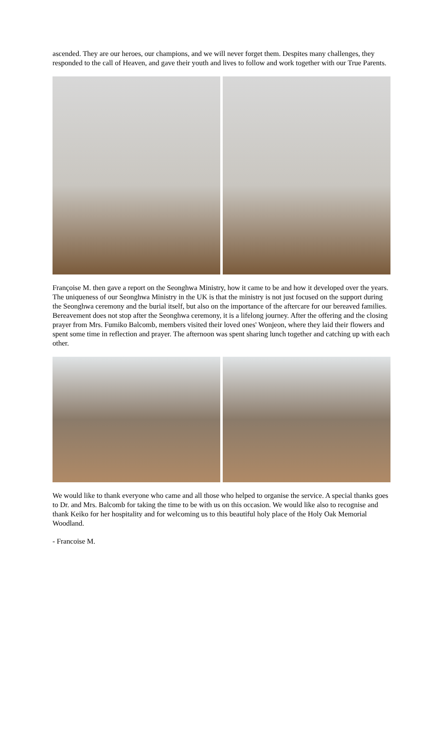ascended. They are our heroes, our champions, and we will never forget them. Despites many challenges, they responded to the call of Heaven, and gave their youth and lives to follow and work together with our True Parents.
Françoise M. then gave a report on the Seonghwa Ministry, how it came to be and how it developed over the years. The uniqueness of our Seonghwa Ministry in the UK is that the ministry is not just focused on the support during the Seonghwa ceremony and the burial itself, but also on the importance of the aftercare for our bereaved families. Bereavement does not stop after the Seonghwa ceremony, it is a lifelong journey. After the offering and the closing prayer from Mrs. Fumiko Balcomb, members visited their loved ones' Wonjeon, where they laid their flowers and spent some time in reflection and prayer. The afternoon was spent sharing lunch together and catching up with each other.
We would like to thank everyone who came and all those who helped to organise the service. A special thanks goes to Dr. and Mrs. Balcomb for taking the time to be with us on this occasion. We would like also to recognise and thank Keiko for her hospitality and for welcoming us to this beautiful holy place of the Holy Oak Memorial Woodland.
- Francoise M.